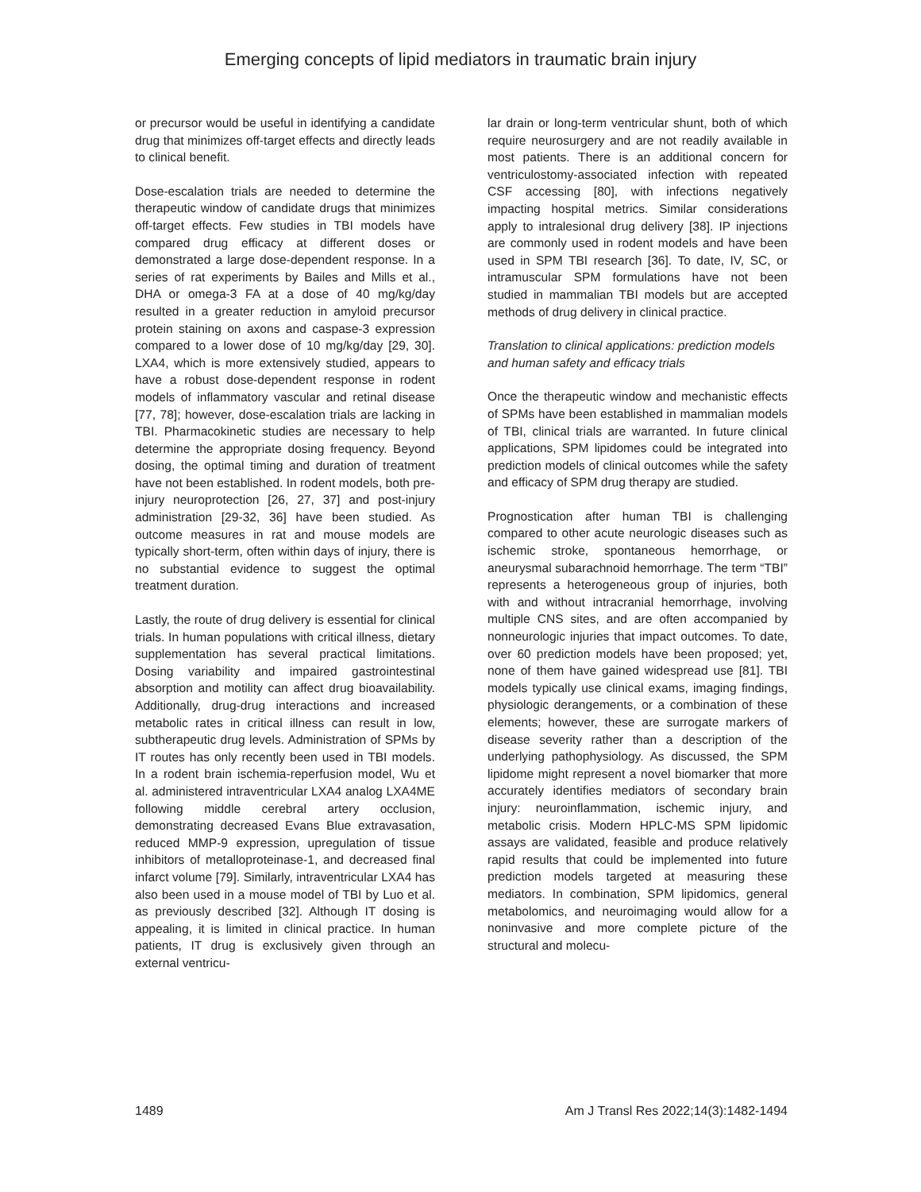Emerging concepts of lipid mediators in traumatic brain injury
or precursor would be useful in identifying a candidate drug that minimizes off-target effects and directly leads to clinical benefit.
Dose-escalation trials are needed to determine the therapeutic window of candidate drugs that minimizes off-target effects. Few studies in TBI models have compared drug efficacy at different doses or demonstrated a large dose-dependent response. In a series of rat experiments by Bailes and Mills et al., DHA or omega-3 FA at a dose of 40 mg/kg/day resulted in a greater reduction in amyloid precursor protein staining on axons and caspase-3 expression compared to a lower dose of 10 mg/kg/day [29, 30]. LXA4, which is more extensively studied, appears to have a robust dose-dependent response in rodent models of inflammatory vascular and retinal disease [77, 78]; however, dose-escalation trials are lacking in TBI. Pharmacokinetic studies are necessary to help determine the appropriate dosing frequency. Beyond dosing, the optimal timing and duration of treatment have not been established. In rodent models, both pre-injury neuroprotection [26, 27, 37] and post-injury administration [29-32, 36] have been studied. As outcome measures in rat and mouse models are typically short-term, often within days of injury, there is no substantial evidence to suggest the optimal treatment duration.
Lastly, the route of drug delivery is essential for clinical trials. In human populations with critical illness, dietary supplementation has several practical limitations. Dosing variability and impaired gastrointestinal absorption and motility can affect drug bioavailability. Additionally, drug-drug interactions and increased metabolic rates in critical illness can result in low, subtherapeutic drug levels. Administration of SPMs by IT routes has only recently been used in TBI models. In a rodent brain ischemia-reperfusion model, Wu et al. administered intraventricular LXA4 analog LXA4ME following middle cerebral artery occlusion, demonstrating decreased Evans Blue extravasation, reduced MMP-9 expression, upregulation of tissue inhibitors of metalloproteinase-1, and decreased final infarct volume [79]. Similarly, intraventricular LXA4 has also been used in a mouse model of TBI by Luo et al. as previously described [32]. Although IT dosing is appealing, it is limited in clinical practice. In human patients, IT drug is exclusively given through an external ventricu-
lar drain or long-term ventricular shunt, both of which require neurosurgery and are not readily available in most patients. There is an additional concern for ventriculostomy-associated infection with repeated CSF accessing [80], with infections negatively impacting hospital metrics. Similar considerations apply to intralesional drug delivery [38]. IP injections are commonly used in rodent models and have been used in SPM TBI research [36]. To date, IV, SC, or intramuscular SPM formulations have not been studied in mammalian TBI models but are accepted methods of drug delivery in clinical practice.
Translation to clinical applications: prediction models and human safety and efficacy trials
Once the therapeutic window and mechanistic effects of SPMs have been established in mammalian models of TBI, clinical trials are warranted. In future clinical applications, SPM lipidomes could be integrated into prediction models of clinical outcomes while the safety and efficacy of SPM drug therapy are studied.
Prognostication after human TBI is challenging compared to other acute neurologic diseases such as ischemic stroke, spontaneous hemorrhage, or aneurysmal subarachnoid hemorrhage. The term “TBI” represents a heterogeneous group of injuries, both with and without intracranial hemorrhage, involving multiple CNS sites, and are often accompanied by nonneurologic injuries that impact outcomes. To date, over 60 prediction models have been proposed; yet, none of them have gained widespread use [81]. TBI models typically use clinical exams, imaging findings, physiologic derangements, or a combination of these elements; however, these are surrogate markers of disease severity rather than a description of the underlying pathophysiology. As discussed, the SPM lipidome might represent a novel biomarker that more accurately identifies mediators of secondary brain injury: neuroinflammation, ischemic injury, and metabolic crisis. Modern HPLC-MS SPM lipidomic assays are validated, feasible and produce relatively rapid results that could be implemented into future prediction models targeted at measuring these mediators. In combination, SPM lipidomics, general metabolomics, and neuroimaging would allow for a noninvasive and more complete picture of the structural and molecu-
1489 Am J Transl Res 2022;14(3):1482-1494